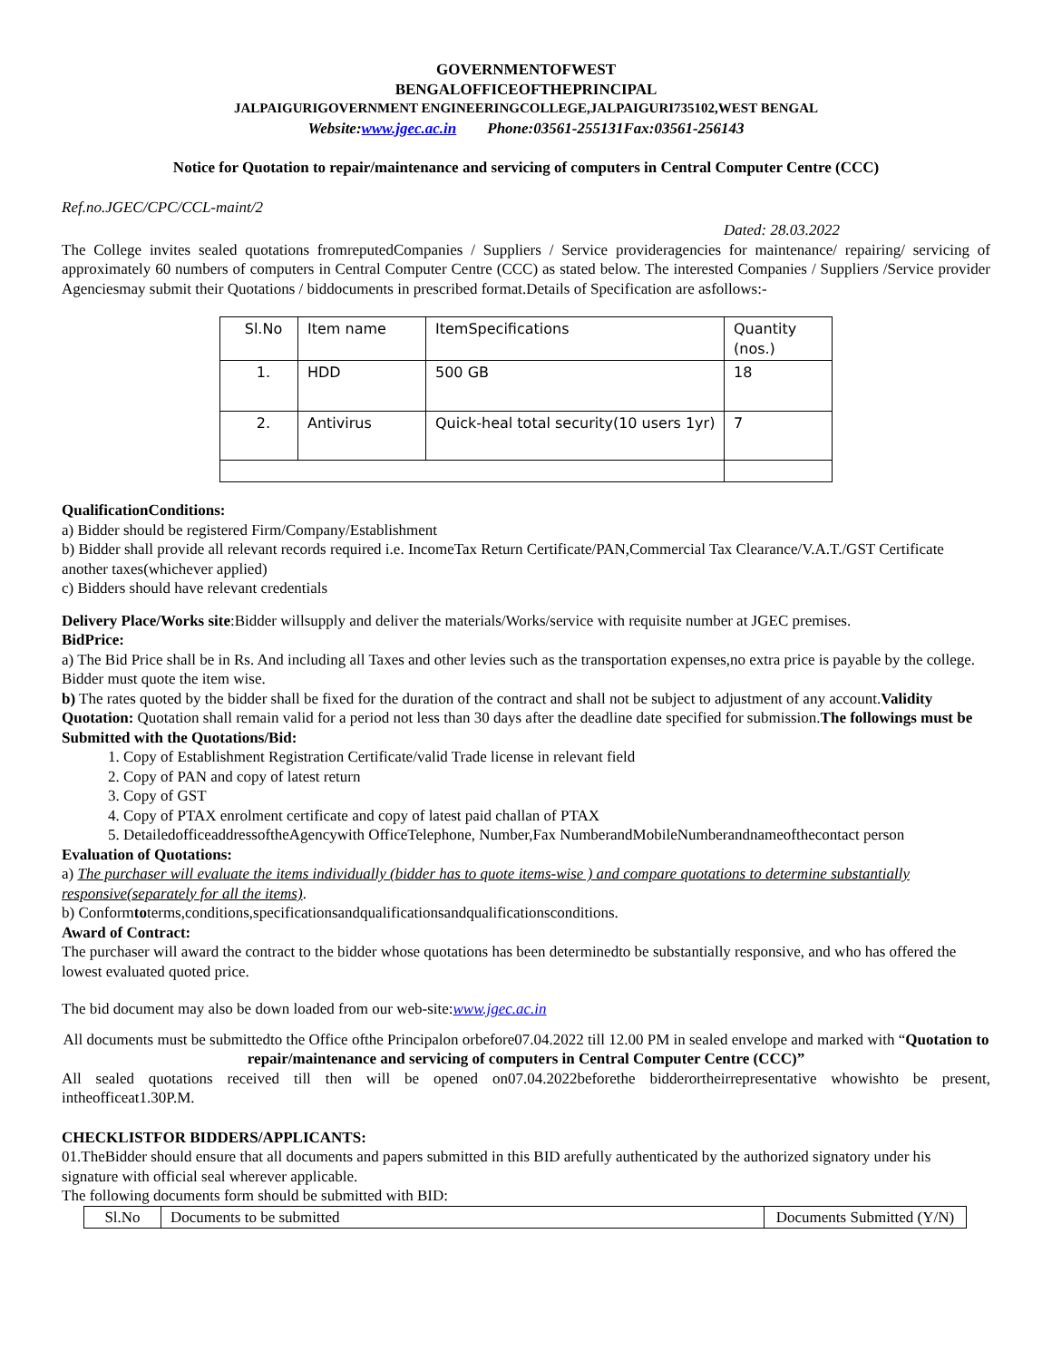GOVERNMENTOFWEST
BENGALOFFICEOFTHEPRINCIPAL
JALPAIGURIGOVERNMENT ENGINEERINGCOLLEGE,JALPAIGURI735102,WEST BENGAL
Website:www.jgec.ac.in Phone:03561-255131Fax:03561-256143
Notice for Quotation to repair/maintenance and servicing of computers in Central Computer Centre (CCC)
Ref.no.JGEC/CPC/CCL-maint/2
Dated: 28.03.2022
The College invites sealed quotations fromreputedCompanies / Suppliers / Service provideragencies for maintenance/ repairing/ servicing of approximately 60 numbers of computers in Central Computer Centre (CCC) as stated below. The interested Companies / Suppliers /Service provider Agenciesmay submit their Quotations / biddocuments in prescribed format.Details of Specification are asfollows:-
| Sl.No | Item name | ItemSpecifications | Quantity (nos.) |
| --- | --- | --- | --- |
| 1. | HDD | 500 GB | 18 |
| 2. | Antivirus | Quick-heal total security(10 users 1yr) | 7 |
QualificationConditions:
a) Bidder should be registered Firm/Company/Establishment
b) Bidder shall provide all relevant records required i.e. IncomeTax Return Certificate/PAN,Commercial Tax Clearance/V.A.T./GST Certificate another taxes(whichever applied)
c) Bidders should have relevant credentials
Delivery Place/Works site:Bidder willsupply and deliver the materials/Works/service with requisite number at JGEC premises.
BidPrice:
a) The Bid Price shall be in Rs. And including all Taxes and other levies such as the transportation expenses,no extra price is payable by the college. Bidder must quote the item wise.
b) The rates quoted by the bidder shall be fixed for the duration of the contract and shall not be subject to adjustment of any account.Validity Quotation: Quotation shall remain valid for a period not less than 30 days after the deadline date specified for submission.The followings must be Submitted with the Quotations/Bid:
1. Copy of Establishment Registration Certificate/valid Trade license in relevant field
2. Copy of PAN and copy of latest return
3. Copy of GST
4. Copy of PTAX enrolment certificate and copy of latest paid challan of PTAX
5. DetailedofficeaddressoftheAgencywith OfficeTelephone, Number,Fax NumberandMobileNumberandnameofthecontact person
Evaluation of Quotations:
a) The purchaser will evaluate the items individually (bidder has to quote items-wise ) and compare quotations to determine substantially responsive(separately for all the items).
b) Conformtoterms,conditions,specificationsandqualificationsandqualificationsconditions.
Award of Contract:
The purchaser will award the contract to the bidder whose quotations has been determinedto be substantially responsive, and who has offered the lowest evaluated quoted price.
The bid document may also be down loaded from our web-site:www.jgec.ac.in
All documents must be submittedto the Office ofthe Principalon orbefore07.04.2022 till 12.00 PM in sealed envelope and marked with “Quotation to repair/maintenance and servicing of computers in Central Computer Centre (CCC)”
All sealed quotations received till then will be opened on07.04.2022beforethe bidderortheirrepresentative whowishto be present, intheofficeat1.30P.M.
CHECKLISTFOR BIDDERS/APPLICANTS:
01.TheBidder should ensure that all documents and papers submitted in this BID arefully authenticated by the authorized signatory under his signature with official seal wherever applicable.
The following documents form should be submitted with BID:
| Sl.No | Documents to be submitted | Documents Submitted (Y/N) |
| --- | --- | --- |